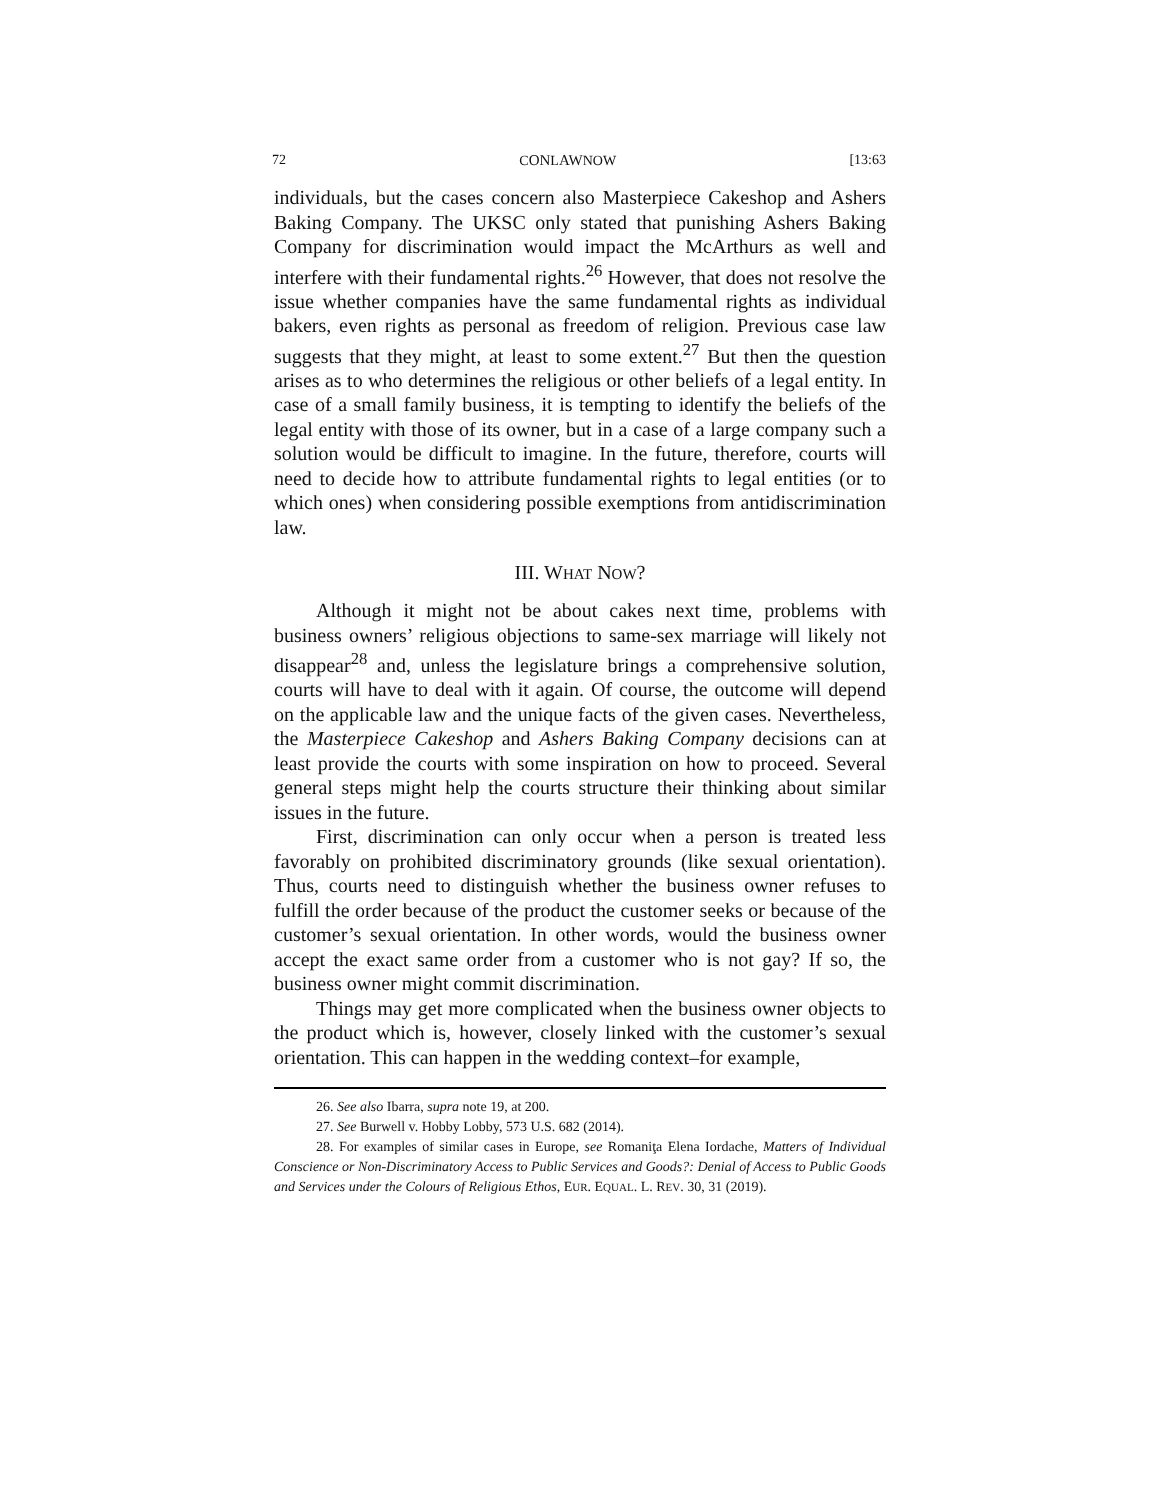72 CONLAWNOW [13:63
individuals, but the cases concern also Masterpiece Cakeshop and Ashers Baking Company. The UKSC only stated that punishing Ashers Baking Company for discrimination would impact the McArthurs as well and interfere with their fundamental rights.<sup>26</sup> However, that does not resolve the issue whether companies have the same fundamental rights as individual bakers, even rights as personal as freedom of religion. Previous case law suggests that they might, at least to some extent.<sup>27</sup> But then the question arises as to who determines the religious or other beliefs of a legal entity. In case of a small family business, it is tempting to identify the beliefs of the legal entity with those of its owner, but in a case of a large company such a solution would be difficult to imagine. In the future, therefore, courts will need to decide how to attribute fundamental rights to legal entities (or to which ones) when considering possible exemptions from antidiscrimination law.
III. WHAT NOW?
Although it might not be about cakes next time, problems with business owners’ religious objections to same-sex marriage will likely not disappear<sup>28</sup> and, unless the legislature brings a comprehensive solution, courts will have to deal with it again. Of course, the outcome will depend on the applicable law and the unique facts of the given cases. Nevertheless, the Masterpiece Cakeshop and Ashers Baking Company decisions can at least provide the courts with some inspiration on how to proceed. Several general steps might help the courts structure their thinking about similar issues in the future.
First, discrimination can only occur when a person is treated less favorably on prohibited discriminatory grounds (like sexual orientation). Thus, courts need to distinguish whether the business owner refuses to fulfill the order because of the product the customer seeks or because of the customer’s sexual orientation. In other words, would the business owner accept the exact same order from a customer who is not gay? If so, the business owner might commit discrimination.
Things may get more complicated when the business owner objects to the product which is, however, closely linked with the customer’s sexual orientation. This can happen in the wedding context–for example,
26. See also Ibarra, supra note 19, at 200.
27. See Burwell v. Hobby Lobby, 573 U.S. 682 (2014).
28. For examples of similar cases in Europe, see Romaniţa Elena Iordache, Matters of Individual Conscience or Non-Discriminatory Access to Public Services and Goods?: Denial of Access to Public Goods and Services under the Colours of Religious Ethos, EUR. EQUAL. L. REV. 30, 31 (2019).